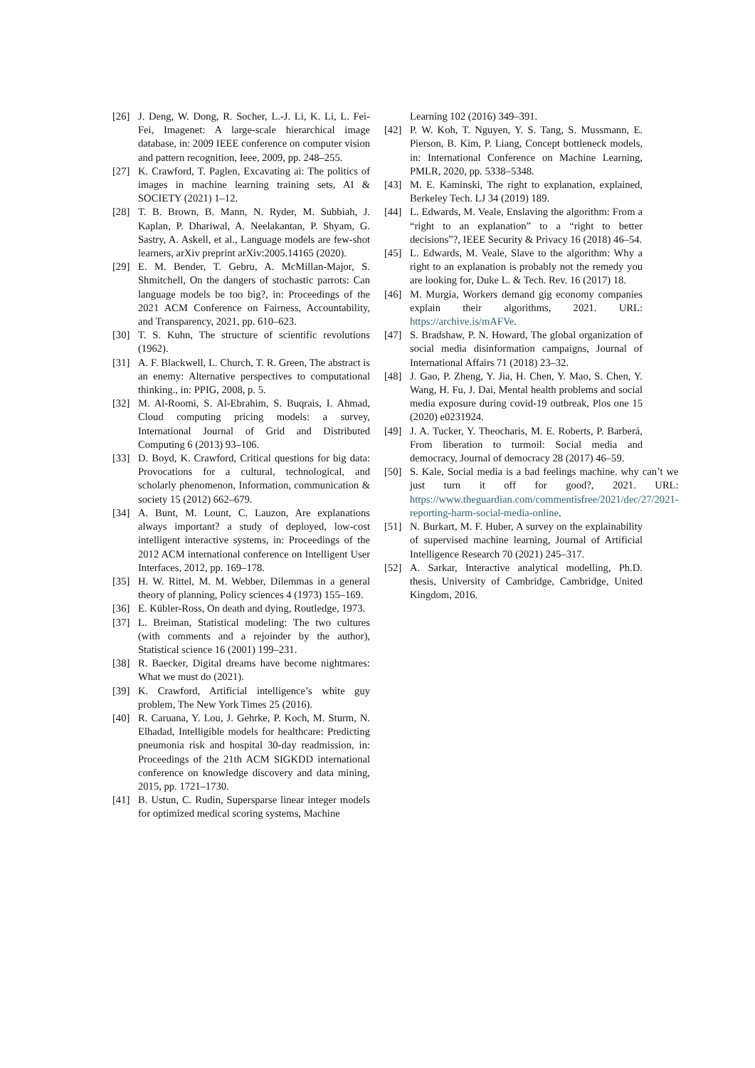[26] J. Deng, W. Dong, R. Socher, L.-J. Li, K. Li, L. Fei-Fei, Imagenet: A large-scale hierarchical image database, in: 2009 IEEE conference on computer vision and pattern recognition, Ieee, 2009, pp. 248–255.
[27] K. Crawford, T. Paglen, Excavating ai: The politics of images in machine learning training sets, AI & SOCIETY (2021) 1–12.
[28] T. B. Brown, B. Mann, N. Ryder, M. Subbiah, J. Kaplan, P. Dhariwal, A. Neelakantan, P. Shyam, G. Sastry, A. Askell, et al., Language models are few-shot learners, arXiv preprint arXiv:2005.14165 (2020).
[29] E. M. Bender, T. Gebru, A. McMillan-Major, S. Shmitchell, On the dangers of stochastic parrots: Can language models be too big?, in: Proceedings of the 2021 ACM Conference on Fairness, Accountability, and Transparency, 2021, pp. 610–623.
[30] T. S. Kuhn, The structure of scientific revolutions (1962).
[31] A. F. Blackwell, L. Church, T. R. Green, The abstract is an enemy: Alternative perspectives to computational thinking., in: PPIG, 2008, p. 5.
[32] M. Al-Roomi, S. Al-Ebrahim, S. Buqrais, I. Ahmad, Cloud computing pricing models: a survey, International Journal of Grid and Distributed Computing 6 (2013) 93–106.
[33] D. Boyd, K. Crawford, Critical questions for big data: Provocations for a cultural, technological, and scholarly phenomenon, Information, communication & society 15 (2012) 662–679.
[34] A. Bunt, M. Lount, C. Lauzon, Are explanations always important? a study of deployed, low-cost intelligent interactive systems, in: Proceedings of the 2012 ACM international conference on Intelligent User Interfaces, 2012, pp. 169–178.
[35] H. W. Rittel, M. M. Webber, Dilemmas in a general theory of planning, Policy sciences 4 (1973) 155–169.
[36] E. Kübler-Ross, On death and dying, Routledge, 1973.
[37] L. Breiman, Statistical modeling: The two cultures (with comments and a rejoinder by the author), Statistical science 16 (2001) 199–231.
[38] R. Baecker, Digital dreams have become nightmares: What we must do (2021).
[39] K. Crawford, Artificial intelligence’s white guy problem, The New York Times 25 (2016).
[40] R. Caruana, Y. Lou, J. Gehrke, P. Koch, M. Sturm, N. Elhadad, Intelligible models for healthcare: Predicting pneumonia risk and hospital 30-day readmission, in: Proceedings of the 21th ACM SIGKDD international conference on knowledge discovery and data mining, 2015, pp. 1721–1730.
[41] B. Ustun, C. Rudin, Supersparse linear integer models for optimized medical scoring systems, Machine
Learning 102 (2016) 349–391.
[42] P. W. Koh, T. Nguyen, Y. S. Tang, S. Mussmann, E. Pierson, B. Kim, P. Liang, Concept bottleneck models, in: International Conference on Machine Learning, PMLR, 2020, pp. 5338–5348.
[43] M. E. Kaminski, The right to explanation, explained, Berkeley Tech. LJ 34 (2019) 189.
[44] L. Edwards, M. Veale, Enslaving the algorithm: From a “right to an explanation” to a “right to better decisions”?, IEEE Security & Privacy 16 (2018) 46–54.
[45] L. Edwards, M. Veale, Slave to the algorithm: Why a right to an explanation is probably not the remedy you are looking for, Duke L. & Tech. Rev. 16 (2017) 18.
[46] M. Murgia, Workers demand gig economy companies explain their algorithms, 2021. URL: https://archive.is/mAFVe.
[47] S. Bradshaw, P. N. Howard, The global organization of social media disinformation campaigns, Journal of International Affairs 71 (2018) 23–32.
[48] J. Gao, P. Zheng, Y. Jia, H. Chen, Y. Mao, S. Chen, Y. Wang, H. Fu, J. Dai, Mental health problems and social media exposure during covid-19 outbreak, Plos one 15 (2020) e0231924.
[49] J. A. Tucker, Y. Theocharis, M. E. Roberts, P. Barberá, From liberation to turmoil: Social media and democracy, Journal of democracy 28 (2017) 46–59.
[50] S. Kale, Social media is a bad feelings machine. why can’t we just turn it off for good?, 2021. URL: https://www.theguardian.com/commentisfree/2021/dec/27/2021-reporting-harm-social-media-online.
[51] N. Burkart, M. F. Huber, A survey on the explainability of supervised machine learning, Journal of Artificial Intelligence Research 70 (2021) 245–317.
[52] A. Sarkar, Interactive analytical modelling, Ph.D. thesis, University of Cambridge, Cambridge, United Kingdom, 2016.